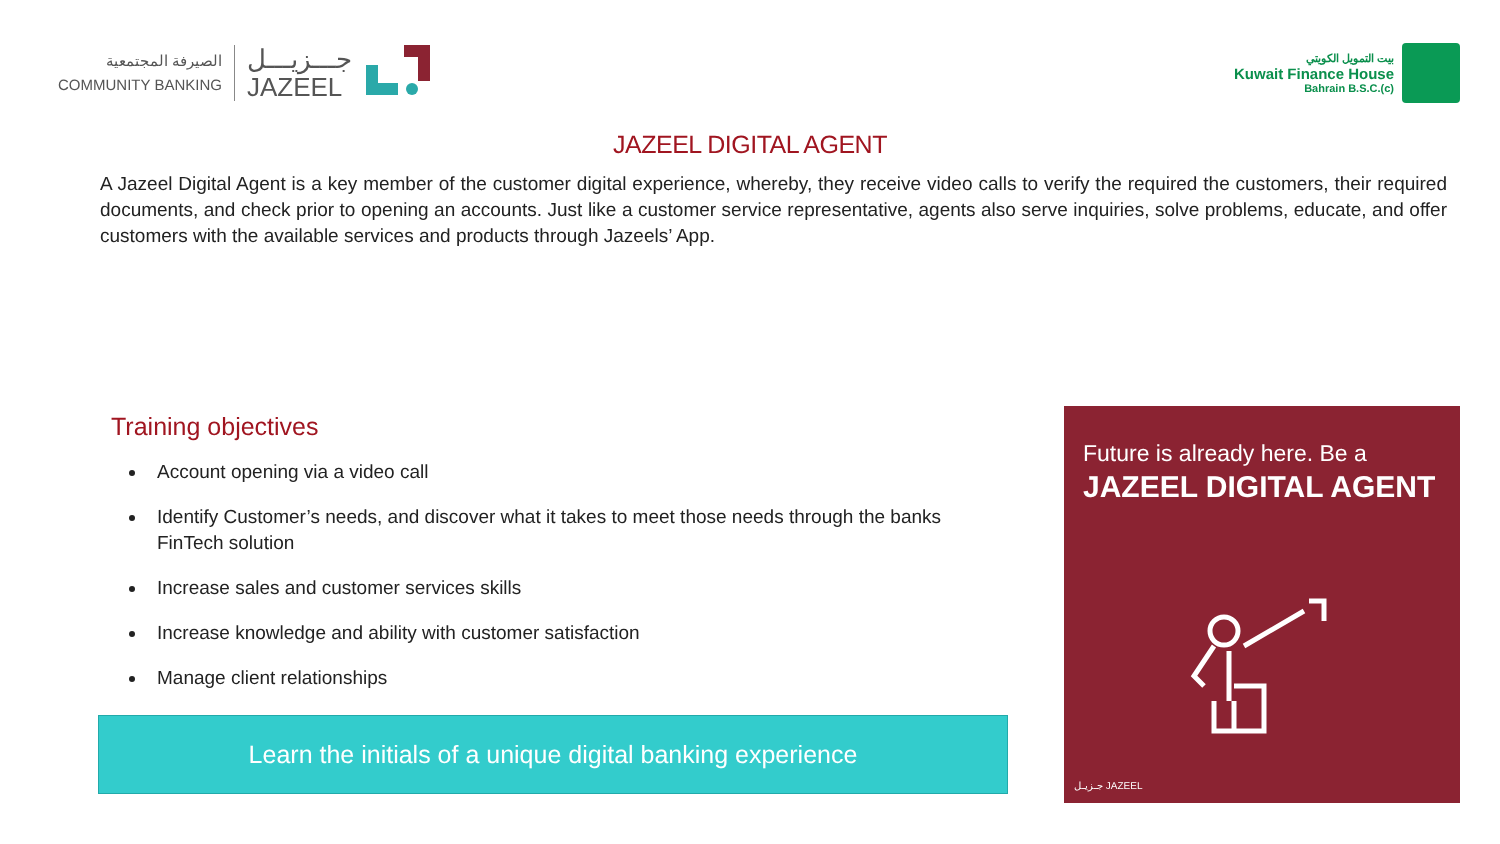الصيرفة المجتمعية
COMMUNITY BANKING
جـــزيـــل
JAZEEL
بيت التمويل الكويتي
Kuwait Finance House
Bahrain B.S.C.(c)
JAZEEL DIGITAL AGENT
A Jazeel Digital Agent is a key member of the customer digital experience, whereby, they receive video calls to verify the required the customers, their required documents, and check prior to opening an accounts. Just like a customer service representative, agents also serve inquiries, solve problems, educate, and offer customers with the available services and products through Jazeels’ App.
Training objectives
Account opening via a video call
Identify Customer’s needs, and discover what it takes to meet those needs through the banks FinTech solution
Increase sales and customer services skills
Increase knowledge and ability with customer satisfaction
Manage client relationships
Learn the initials of a unique digital banking experience
Future is already here. Be a
JAZEEL DIGITAL AGENT
جـزيـل JAZEEL